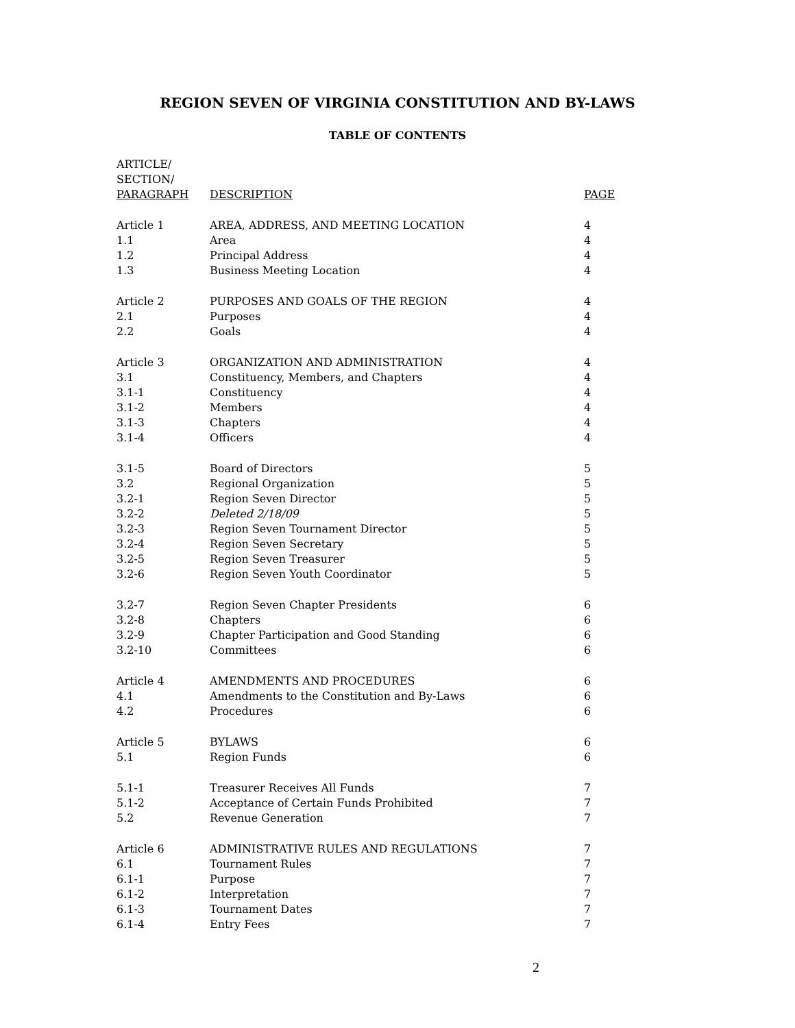REGION SEVEN OF VIRGINIA CONSTITUTION AND BY-LAWS
TABLE OF CONTENTS
| ARTICLE/ SECTION/ PARAGRAPH | DESCRIPTION | PAGE |
| --- | --- | --- |
| Article 1 | AREA, ADDRESS, AND MEETING LOCATION | 4 |
| 1.1 | Area | 4 |
| 1.2 | Principal Address | 4 |
| 1.3 | Business Meeting Location | 4 |
| Article 2 | PURPOSES AND GOALS OF THE REGION | 4 |
| 2.1 | Purposes | 4 |
| 2.2 | Goals | 4 |
| Article 3 | ORGANIZATION AND ADMINISTRATION | 4 |
| 3.1 | Constituency, Members, and Chapters | 4 |
| 3.1-1 | Constituency | 4 |
| 3.1-2 | Members | 4 |
| 3.1-3 | Chapters | 4 |
| 3.1-4 | Officers | 4 |
| 3.1-5 | Board of Directors | 5 |
| 3.2 | Regional Organization | 5 |
| 3.2-1 | Region Seven Director | 5 |
| 3.2-2 | Deleted 2/18/09 | 5 |
| 3.2-3 | Region Seven Tournament Director | 5 |
| 3.2-4 | Region Seven Secretary | 5 |
| 3.2-5 | Region Seven Treasurer | 5 |
| 3.2-6 | Region Seven Youth Coordinator | 5 |
| 3.2-7 | Region Seven Chapter Presidents | 6 |
| 3.2-8 | Chapters | 6 |
| 3.2-9 | Chapter Participation and Good Standing | 6 |
| 3.2-10 | Committees | 6 |
| Article 4 | AMENDMENTS AND PROCEDURES | 6 |
| 4.1 | Amendments to the Constitution and By-Laws | 6 |
| 4.2 | Procedures | 6 |
| Article 5 | BYLAWS | 6 |
| 5.1 | Region Funds | 6 |
| 5.1-1 | Treasurer Receives All Funds | 7 |
| 5.1-2 | Acceptance of Certain Funds Prohibited | 7 |
| 5.2 | Revenue Generation | 7 |
| Article 6 | ADMINISTRATIVE RULES AND REGULATIONS | 7 |
| 6.1 | Tournament Rules | 7 |
| 6.1-1 | Purpose | 7 |
| 6.1-2 | Interpretation | 7 |
| 6.1-3 | Tournament Dates | 7 |
| 6.1-4 | Entry Fees | 7 |
2